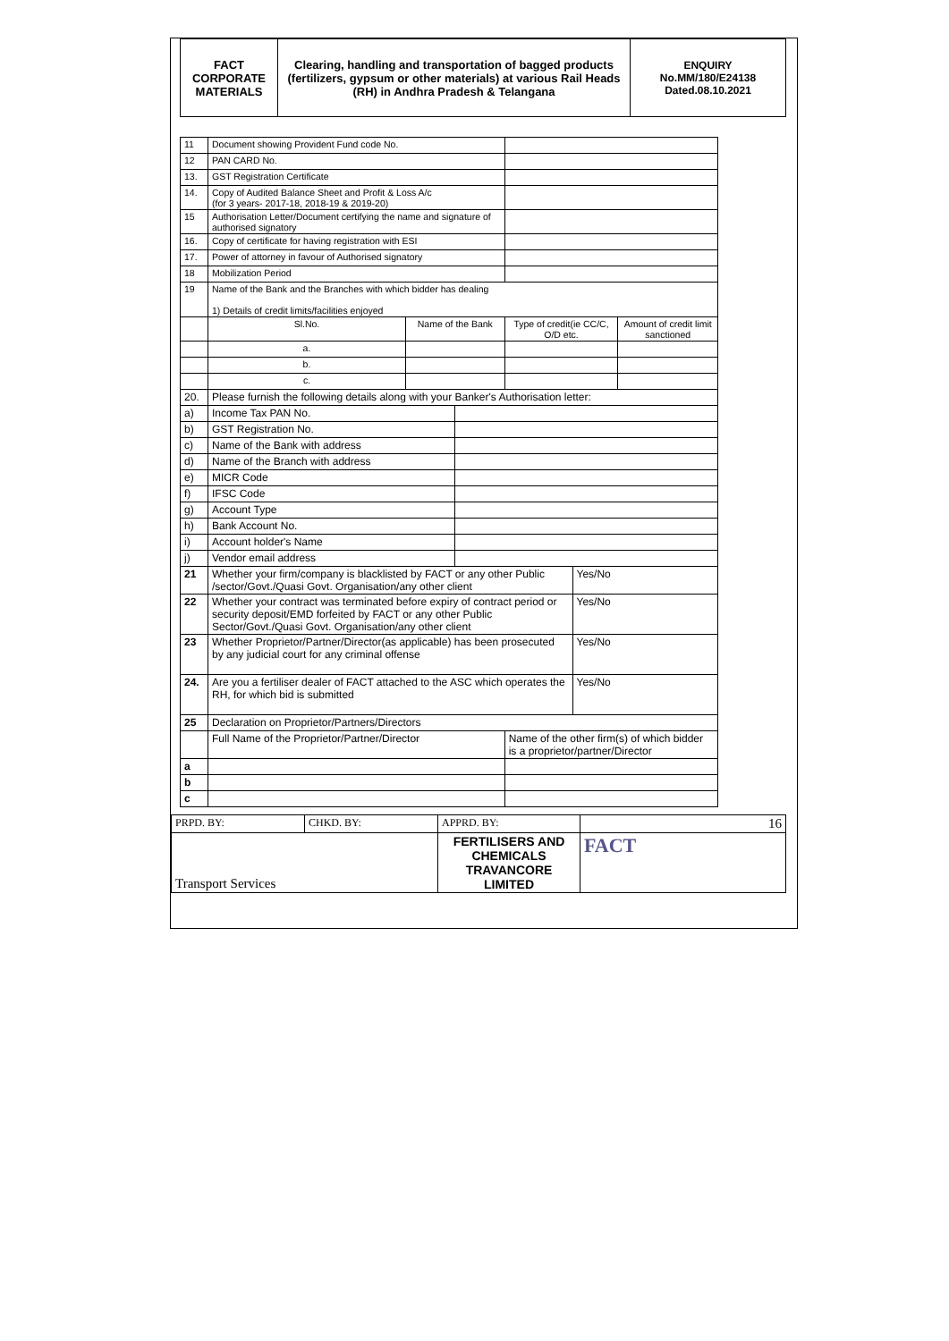| FACT CORPORATE MATERIALS | Clearing, handling and transportation of bagged products (fertilizers, gypsum or other materials) at various Rail Heads (RH) in Andhra Pradesh & Telangana | ENQUIRY No.MM/180/E24138 Dated.08.10.2021 |
| 11 | Document showing Provident Fund code No. | | | | | |
| 12 | PAN CARD No. | | | | | |
| 13. | GST Registration Certificate | | | | | |
| 14. | Copy of Audited Balance Sheet and Profit & Loss A/c (for 3 years- 2017-18, 2018-19 & 2019-20) | | | | | |
| 15 | Authorisation Letter/Document certifying the name and signature of authorised signatory | | | | | |
| 16. | Copy of certificate for having registration with ESI | | | | | |
| 17. | Power of attorney in favour of Authorised signatory | | | | | |
| 18 | Mobilization Period | | | | | |
| 19 | Name of the Bank and the Branches with which bidder has dealing 1) Details of credit limits/facilities enjoyed | | | | | |
| | Sl.No. | Name of the Bank | | Type of credit(ie CC/C, O/D etc. | | Amount of credit limit sanctioned |
| | a. | | | | | |
| | b. | | | | | |
| | c. | | | | | |
| 20. | Please furnish the following details along with your Banker's Authorisation letter: | | | | | |
| a) | Income Tax PAN No. | | | | | |
| b) | GST Registration No. | | | | | |
| c) | Name of the Bank with address | | | | | |
| d) | Name of the Branch with address | | | | | |
| e) | MICR Code | | | | | |
| f) | IFSC Code | | | | | |
| g) | Account Type | | | | | |
| h) | Bank Account No. | | | | | |
| i) | Account holder's Name | | | | | |
| j) | Vendor email address | | | | | |
| 21 | Whether your firm/company is blacklisted by FACT or any other Public /sector/Govt./Quasi Govt. Organisation/any other client | | | | Yes/No | |
| 22 | Whether your contract was terminated before expiry of contract period or security deposit/EMD forfeited by FACT or any other Public Sector/Govt./Quasi Govt. Organisation/any other client | | | | Yes/No | |
| 23 | Whether Proprietor/Partner/Director(as applicable) has been prosecuted by any judicial court for any criminal offense | | | | Yes/No | |
| 24. | Are you a fertiliser dealer of FACT attached to the ASC which operates the RH, for which bid is submitted | | | | Yes/No | |
| 25 | Declaration on Proprietor/Partners/Directors | | | | | |
| | Full Name of the Proprietor/Partner/Director | | | Name of the other firm(s) of which bidder is a proprietor/partner/Director | | |
| a | | | | | | |
| b | | | | | | |
| c | | | | | | |
| PRPD. BY: | CHKD. BY: | APPRD. BY: | 16 |
| Transport Services | | FERTILISERS AND CHEMICALS TRAVANCORE LIMITED | FACT |